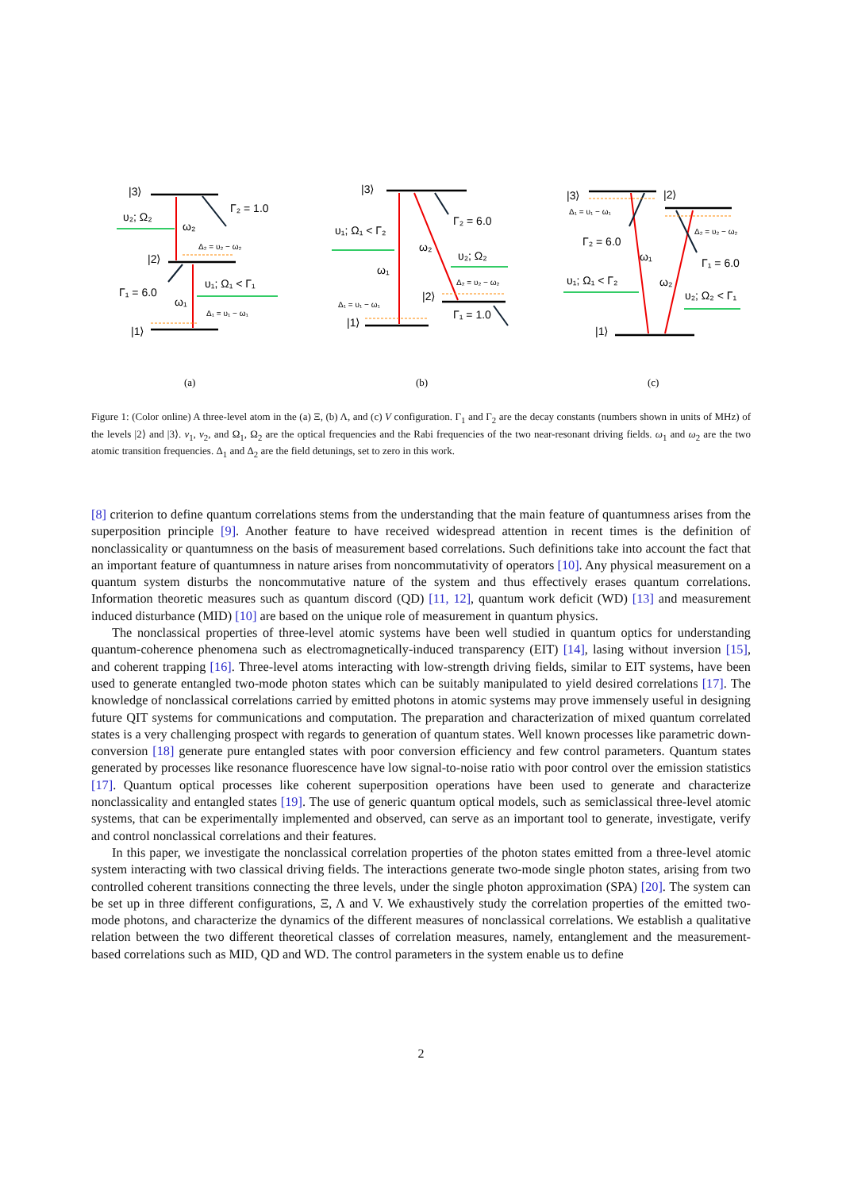|3⟩
υ₂; Ω₂
ω₂
Γ₂ = 1.0
Δ₂ = υ₂ − ω₂
|2⟩
Γ₁ = 6.0
υ₁; Ω₁ < Γ₁
ω₁
Δ₁ = υ₁ − ω₁
|1⟩
|3⟩
Γ₂ = 6.0
υ₁; Ω₁ < Γ₂
ω₂
υ₂; Ω₂
ω₁
Δ₂ = υ₂ − ω₂
|2⟩
Δ₁ = υ₁ − ω₁
Γ₁ = 1.0
|1⟩
|3⟩
|2⟩
Δ₁ = υ₁ − ω₁
Δ₂ = υ₂ − ω₂
Γ₂ = 6.0
ω₁
Γ₁ = 6.0
υ₁; Ω₁ < Γ₂
ω₂
υ₂; Ω₂ < Γ₁
|1⟩
(a)
(b)
(c)
Figure 1: (Color online) A three-level atom in the (a) Ξ, (b) Λ, and (c) V configuration. Γ<sub>1</sub> and Γ<sub>2</sub> are the decay constants (numbers shown in units of MHz) of the levels |2⟩ and |3⟩. ν<sub>1</sub>, ν<sub>2</sub>, and Ω<sub>1</sub>, Ω<sub>2</sub> are the optical frequencies and the Rabi frequencies of the two near-resonant driving fields. ω<sub>1</sub> and ω<sub>2</sub> are the two atomic transition frequencies. Δ<sub>1</sub> and Δ<sub>2</sub> are the field detunings, set to zero in this work.
[8] criterion to define quantum correlations stems from the understanding that the main feature of quantumness arises from the superposition principle [9]. Another feature to have received widespread attention in recent times is the definition of nonclassicality or quantumness on the basis of measurement based correlations. Such definitions take into account the fact that an important feature of quantumness in nature arises from noncommutativity of operators [10]. Any physical measurement on a quantum system disturbs the noncommutative nature of the system and thus effectively erases quantum correlations. Information theoretic measures such as quantum discord (QD) [11, 12], quantum work deficit (WD) [13] and measurement induced disturbance (MID) [10] are based on the unique role of measurement in quantum physics.
The nonclassical properties of three-level atomic systems have been well studied in quantum optics for understanding quantum-coherence phenomena such as electromagnetically-induced transparency (EIT) [14], lasing without inversion [15], and coherent trapping [16]. Three-level atoms interacting with low-strength driving fields, similar to EIT systems, have been used to generate entangled two-mode photon states which can be suitably manipulated to yield desired correlations [17]. The knowledge of nonclassical correlations carried by emitted photons in atomic systems may prove immensely useful in designing future QIT systems for communications and computation. The preparation and characterization of mixed quantum correlated states is a very challenging prospect with regards to generation of quantum states. Well known processes like parametric down-conversion [18] generate pure entangled states with poor conversion efficiency and few control parameters. Quantum states generated by processes like resonance fluorescence have low signal-to-noise ratio with poor control over the emission statistics [17]. Quantum optical processes like coherent superposition operations have been used to generate and characterize nonclassicality and entangled states [19]. The use of generic quantum optical models, such as semiclassical three-level atomic systems, that can be experimentally implemented and observed, can serve as an important tool to generate, investigate, verify and control nonclassical correlations and their features.
In this paper, we investigate the nonclassical correlation properties of the photon states emitted from a three-level atomic system interacting with two classical driving fields. The interactions generate two-mode single photon states, arising from two controlled coherent transitions connecting the three levels, under the single photon approximation (SPA) [20]. The system can be set up in three different configurations, Ξ, Λ and V. We exhaustively study the correlation properties of the emitted two-mode photons, and characterize the dynamics of the different measures of nonclassical correlations. We establish a qualitative relation between the two different theoretical classes of correlation measures, namely, entanglement and the measurement-based correlations such as MID, QD and WD. The control parameters in the system enable us to define
2